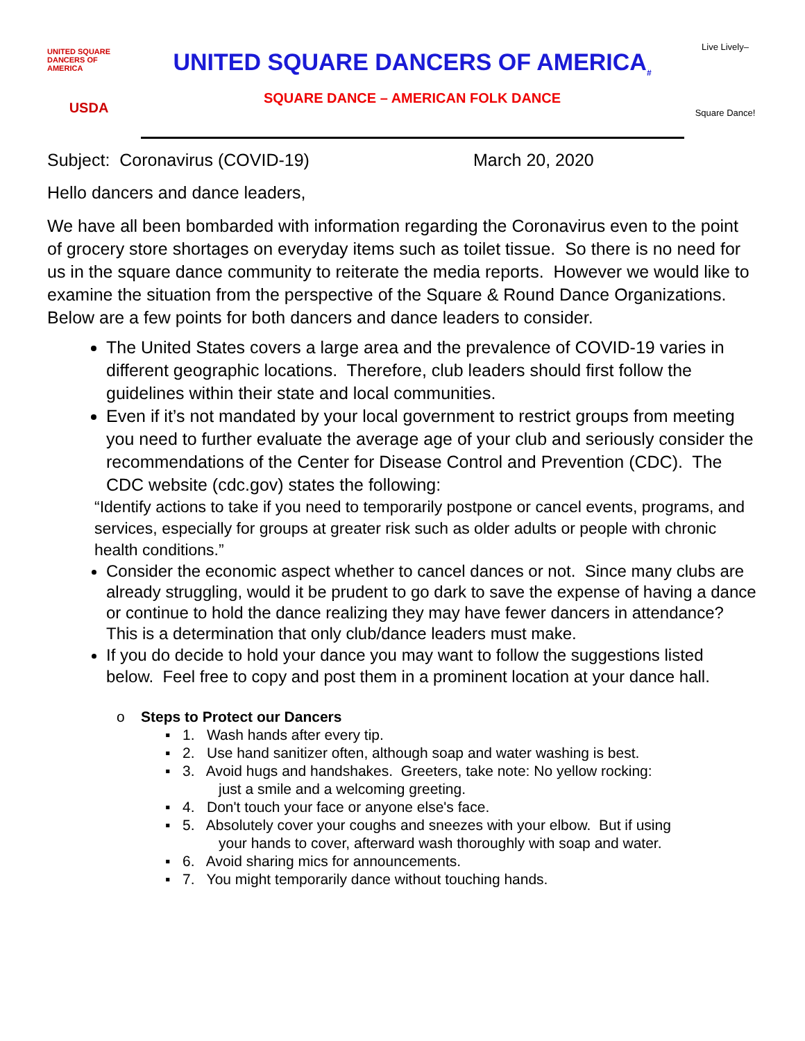UNITED SQUARE DANCERS OF AMERICA
USDA
UNITED SQUARE DANCERS OF AMERICA<sub>#</sub>
SQUARE DANCE – AMERICAN FOLK DANCE
Live Lively–
Square Dance!
Subject: Coronavirus (COVID-19) March 20, 2020
Hello dancers and dance leaders,
We have all been bombarded with information regarding the Coronavirus even to the point of grocery store shortages on everyday items such as toilet tissue. So there is no need for us in the square dance community to reiterate the media reports. However we would like to examine the situation from the perspective of the Square & Round Dance Organizations. Below are a few points for both dancers and dance leaders to consider.
The United States covers a large area and the prevalence of COVID-19 varies in different geographic locations. Therefore, club leaders should first follow the guidelines within their state and local communities.
Even if it’s not mandated by your local government to restrict groups from meeting you need to further evaluate the average age of your club and seriously consider the recommendations of the Center for Disease Control and Prevention (CDC). The CDC website (cdc.gov) states the following:
“Identify actions to take if you need to temporarily postpone or cancel events, programs, and services, especially for groups at greater risk such as older adults or people with chronic health conditions.”
Consider the economic aspect whether to cancel dances or not. Since many clubs are already struggling, would it be prudent to go dark to save the expense of having a dance or continue to hold the dance realizing they may have fewer dancers in attendance? This is a determination that only club/dance leaders must make.
If you do decide to hold your dance you may want to follow the suggestions listed below. Feel free to copy and post them in a prominent location at your dance hall.
o Steps to Protect our Dancers
▪ 1. Wash hands after every tip.
▪ 2. Use hand sanitizer often, although soap and water washing is best.
▪ 3. Avoid hugs and handshakes. Greeters, take note: No yellow rocking:
just a smile and a welcoming greeting.
▪ 4. Don't touch your face or anyone else's face.
▪ 5. Absolutely cover your coughs and sneezes with your elbow. But if using
your hands to cover, afterward wash thoroughly with soap and water.
▪ 6. Avoid sharing mics for announcements.
▪ 7. You might temporarily dance without touching hands.